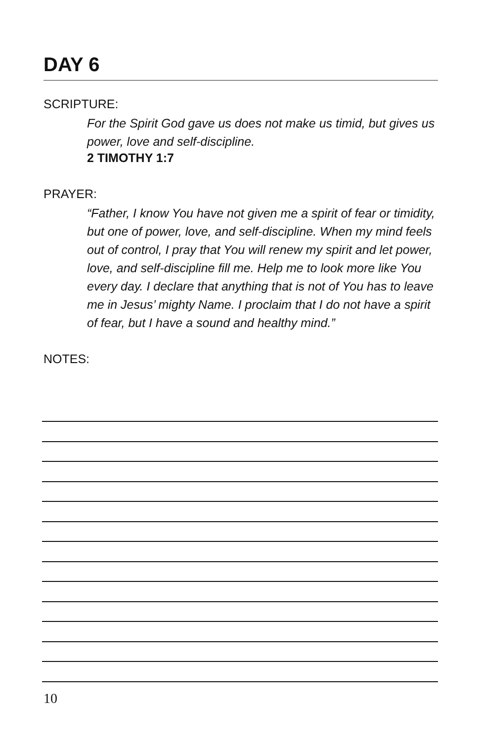DAY 6
SCRIPTURE:
For the Spirit God gave us does not make us timid, but gives us power, love and self-discipline.
2 TIMOTHY 1:7
PRAYER:
“Father, I know You have not given me a spirit of fear or timidity, but one of power, love, and self-discipline. When my mind feels out of control, I pray that You will renew my spirit and let power, love, and self-discipline fill me. Help me to look more like You every day. I declare that anything that is not of You has to leave me in Jesus’ mighty Name. I proclaim that I do not have a spirit of fear, but I have a sound and healthy mind.”
NOTES:
10